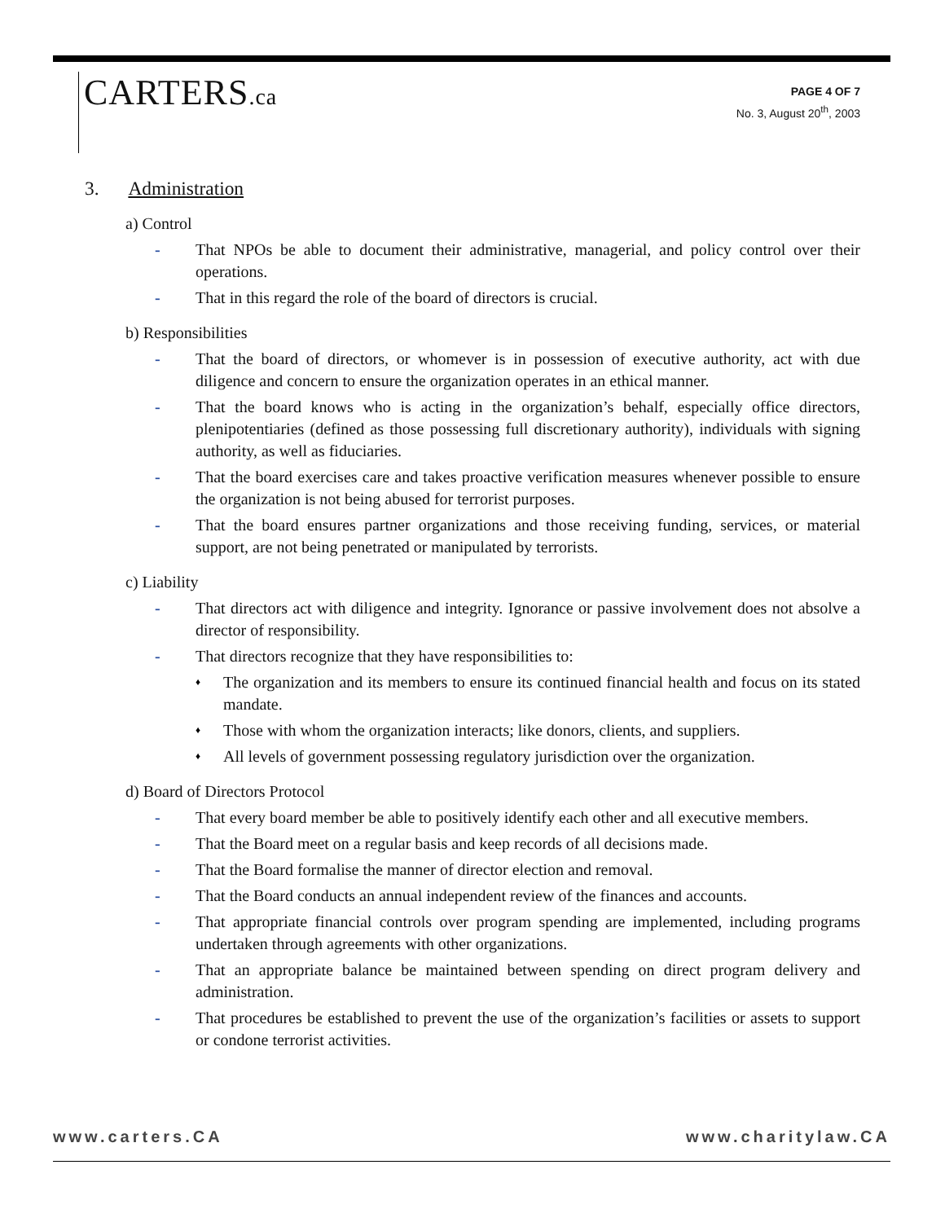CARTERS.ca
PAGE 4 OF 7
No. 3, August 20<sup>th</sup>, 2003
3. Administration
a) Control
- That NPOs be able to document their administrative, managerial, and policy control over their operations.
- That in this regard the role of the board of directors is crucial.
b) Responsibilities
- That the board of directors, or whomever is in possession of executive authority, act with due diligence and concern to ensure the organization operates in an ethical manner.
- That the board knows who is acting in the organization’s behalf, especially office directors, plenipotentiaries (defined as those possessing full discretionary authority), individuals with signing authority, as well as fiduciaries.
- That the board exercises care and takes proactive verification measures whenever possible to ensure the organization is not being abused for terrorist purposes.
- That the board ensures partner organizations and those receiving funding, services, or material support, are not being penetrated or manipulated by terrorists.
c) Liability
- That directors act with diligence and integrity. Ignorance or passive involvement does not absolve a director of responsibility.
- That directors recognize that they have responsibilities to:
♦ The organization and its members to ensure its continued financial health and focus on its stated mandate.
♦ Those with whom the organization interacts; like donors, clients, and suppliers.
♦ All levels of government possessing regulatory jurisdiction over the organization.
d) Board of Directors Protocol
- That every board member be able to positively identify each other and all executive members.
- That the Board meet on a regular basis and keep records of all decisions made.
- That the Board formalise the manner of director election and removal.
- That the Board conducts an annual independent review of the finances and accounts.
- That appropriate financial controls over program spending are implemented, including programs undertaken through agreements with other organizations.
- That an appropriate balance be maintained between spending on direct program delivery and administration.
- That procedures be established to prevent the use of the organization’s facilities or assets to support or condone terrorist activities.
www.carters.CA www.charitylaw.CA